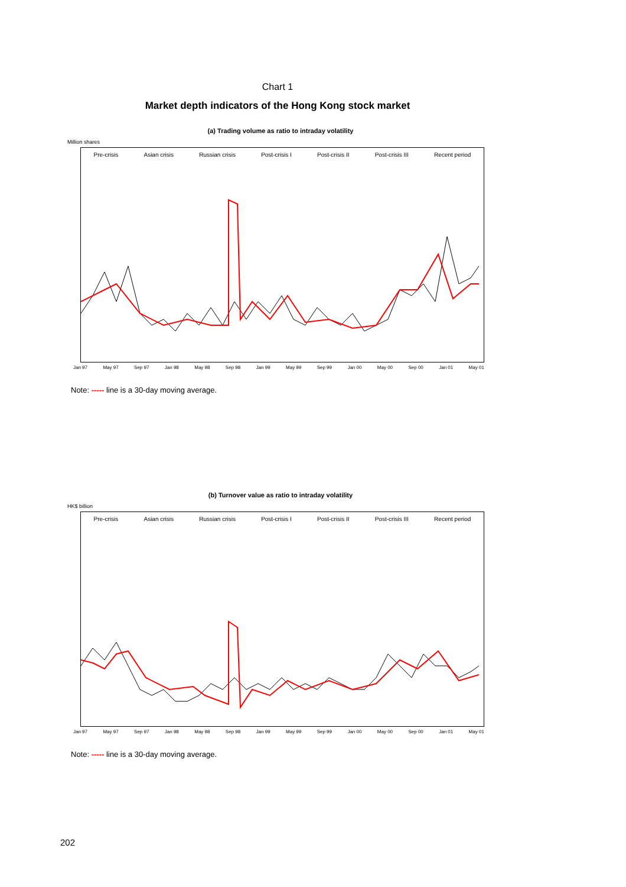Chart 1
Market depth indicators of the Hong Kong stock market
(a) Trading volume as ratio to intraday volatility
Million shares
Pre-crisis Asian crisis Russian crisis Post-crisis I Post-crisis II Post-crisis III Recent period
Jan 97 May 97 Sep 97 Jan 98 May 98 Sep 98 Jan 99 May 99 Sep 99 Jan 00 May 00 Sep 00 Jan 01 May 01
Note: ----- line is a 30-day moving average.
(b) Turnover value as ratio to intraday volatility
HK$ billion
Pre-crisis Asian crisis Russian crisis Post-crisis I Post-crisis II Post-crisis III Recent period
Jan 97 May 97 Sep 97 Jan 98 May 98 Sep 98 Jan 99 May 99 Sep 99 Jan 00 May 00 Sep 00 Jan 01 May 01
Note: ----- line is a 30-day moving average.
202